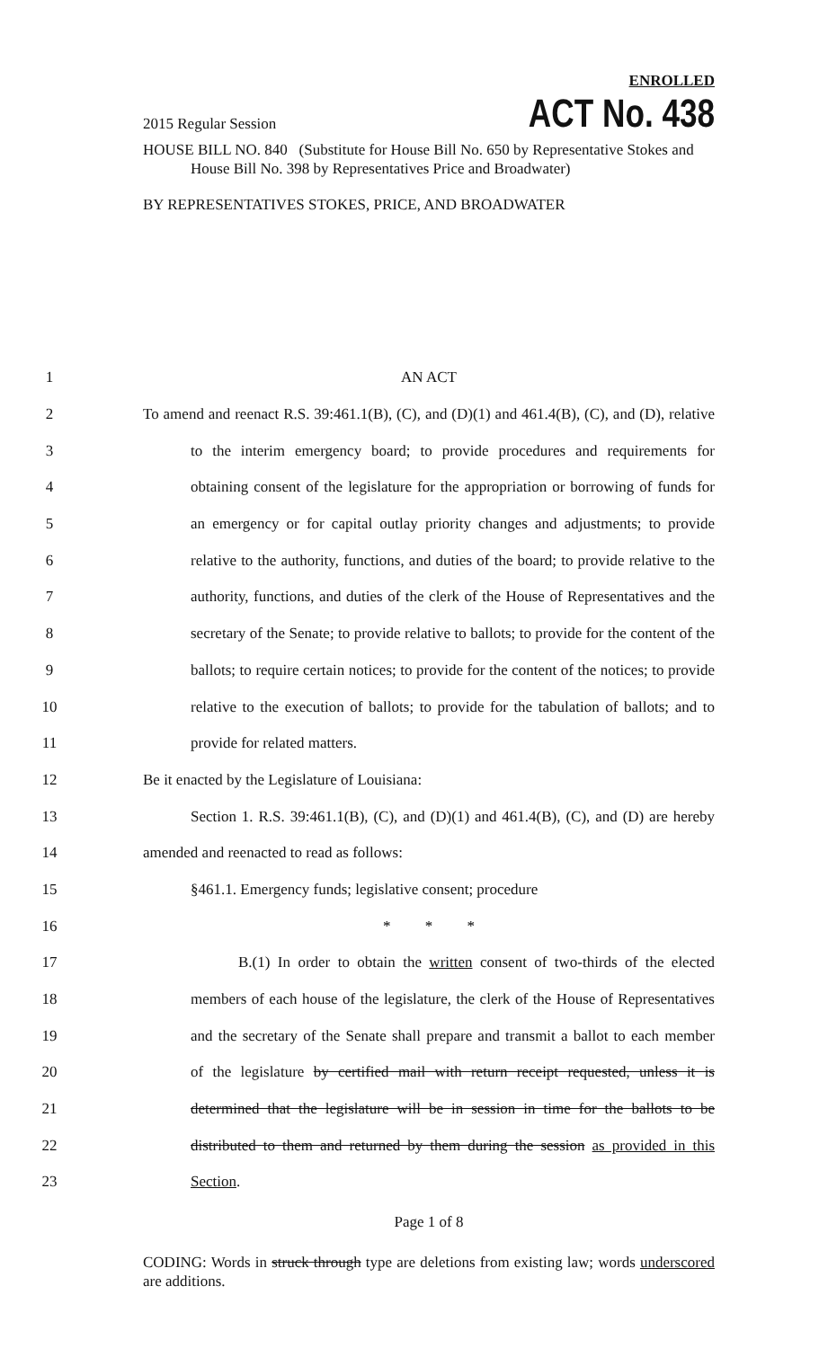ENROLLED
2015 Regular Session ACT No. 438
HOUSE BILL NO. 840 (Substitute for House Bill No. 650 by Representative Stokes and House Bill No. 398 by Representatives Price and Broadwater)
BY REPRESENTATIVES STOKES, PRICE, AND BROADWATER
1 AN ACT
2 To amend and reenact R.S. 39:461.1(B), (C), and (D)(1) and 461.4(B), (C), and (D), relative
3 to the interim emergency board; to provide procedures and requirements for
4 obtaining consent of the legislature for the appropriation or borrowing of funds for
5 an emergency or for capital outlay priority changes and adjustments; to provide
6 relative to the authority, functions, and duties of the board; to provide relative to the
7 authority, functions, and duties of the clerk of the House of Representatives and the
8 secretary of the Senate; to provide relative to ballots; to provide for the content of the
9 ballots; to require certain notices; to provide for the content of the notices; to provide
10 relative to the execution of ballots; to provide for the tabulation of ballots; and to
11 provide for related matters.
12 Be it enacted by the Legislature of Louisiana:
13 Section 1. R.S. 39:461.1(B), (C), and (D)(1) and 461.4(B), (C), and (D) are hereby
14 amended and reenacted to read as follows:
15 §461.1. Emergency funds; legislative consent; procedure
16 * * *
17 B.(1) In order to obtain the written consent of two-thirds of the elected
18 members of each house of the legislature, the clerk of the House of Representatives
19 and the secretary of the Senate shall prepare and transmit a ballot to each member
20 of the legislature by certified mail with return receipt requested, unless it is
21 determined that the legislature will be in session in time for the ballots to be
22 distributed to them and returned by them during the session as provided in this
23 Section.
Page 1 of 8
CODING: Words in struck through type are deletions from existing law; words underscored are additions.